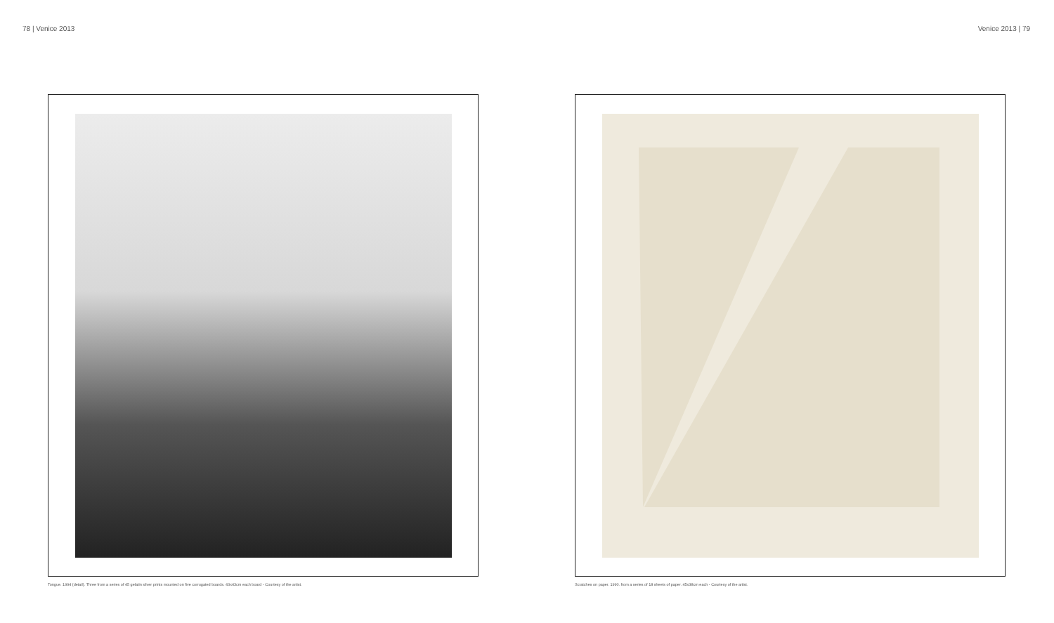78 | Venice 2013
Tongue. 1994 (detail). Three from a series of 45 gelatin silver prints mounted on five corrugated boards. 43x43cm each board - Courtesy of the artist.
Venice 2013 | 79
Scratches on paper. 1990. from a series of 18 sheets of paper. 45x38cm each - Courtesy of the artist.